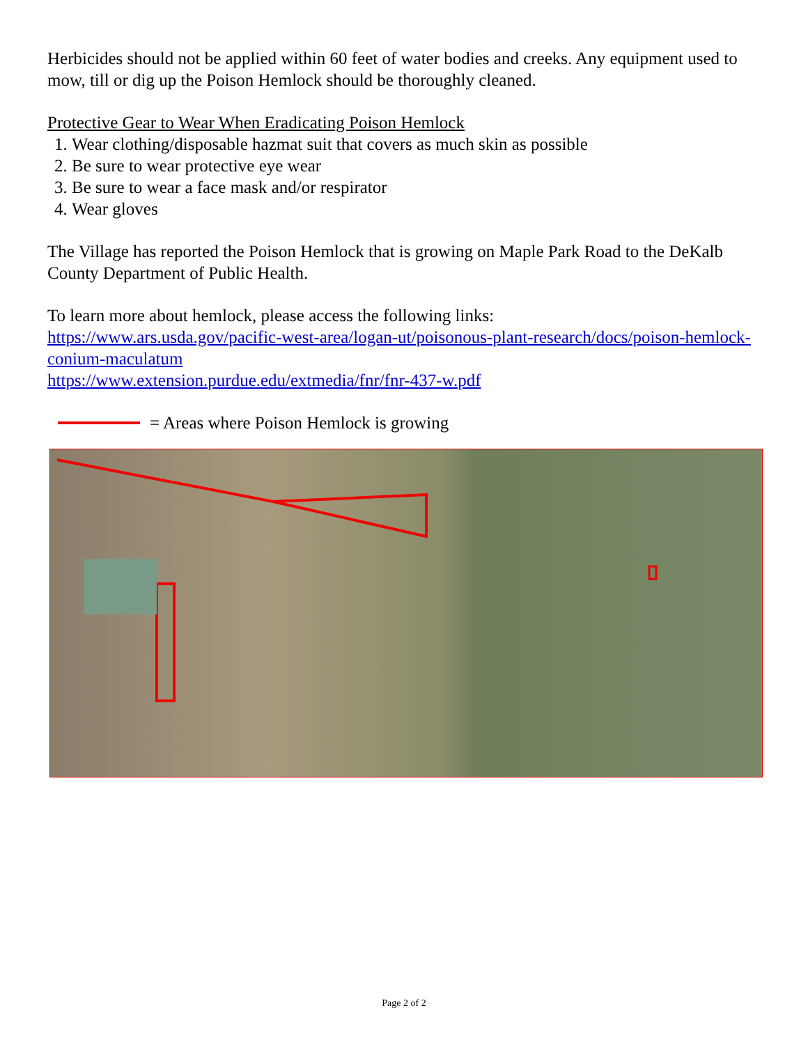Herbicides should not be applied within 60 feet of water bodies and creeks. Any equipment used to mow, till or dig up the Poison Hemlock should be thoroughly cleaned.
Protective Gear to Wear When Eradicating Poison Hemlock
1. Wear clothing/disposable hazmat suit that covers as much skin as possible
2. Be sure to wear protective eye wear
3. Be sure to wear a face mask and/or respirator
4. Wear gloves
The Village has reported the Poison Hemlock that is growing on Maple Park Road to the DeKalb County Department of Public Health.
To learn more about hemlock, please access the following links:
https://www.ars.usda.gov/pacific-west-area/logan-ut/poisonous-plant-research/docs/poison-hemlock-conium-maculatum
https://www.extension.purdue.edu/extmedia/fnr/fnr-437-w.pdf
= Areas where Poison Hemlock is growing
Page 2 of 2